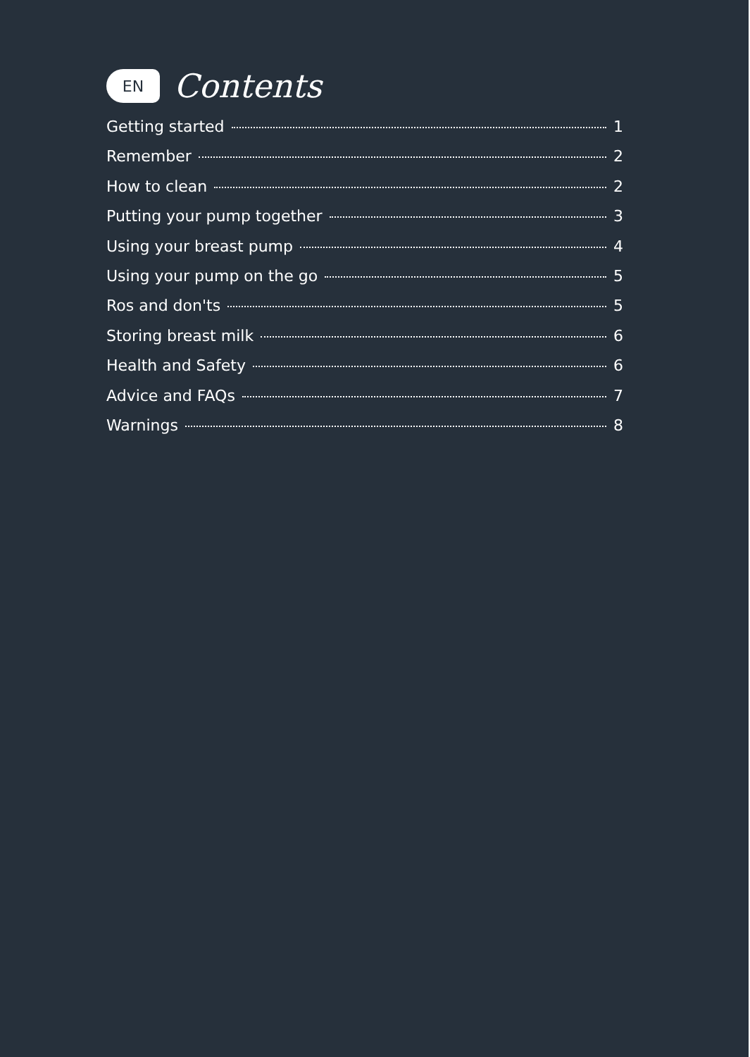EN
Contents
Getting started 1
Remember 2
How to clean 2
Putting your pump together 3
Using your breast pump 4
Using your pump on the go 5
Ros and don'ts 5
Storing breast milk 6
Health and Safety 6
Advice and FAQs 7
Warnings 8